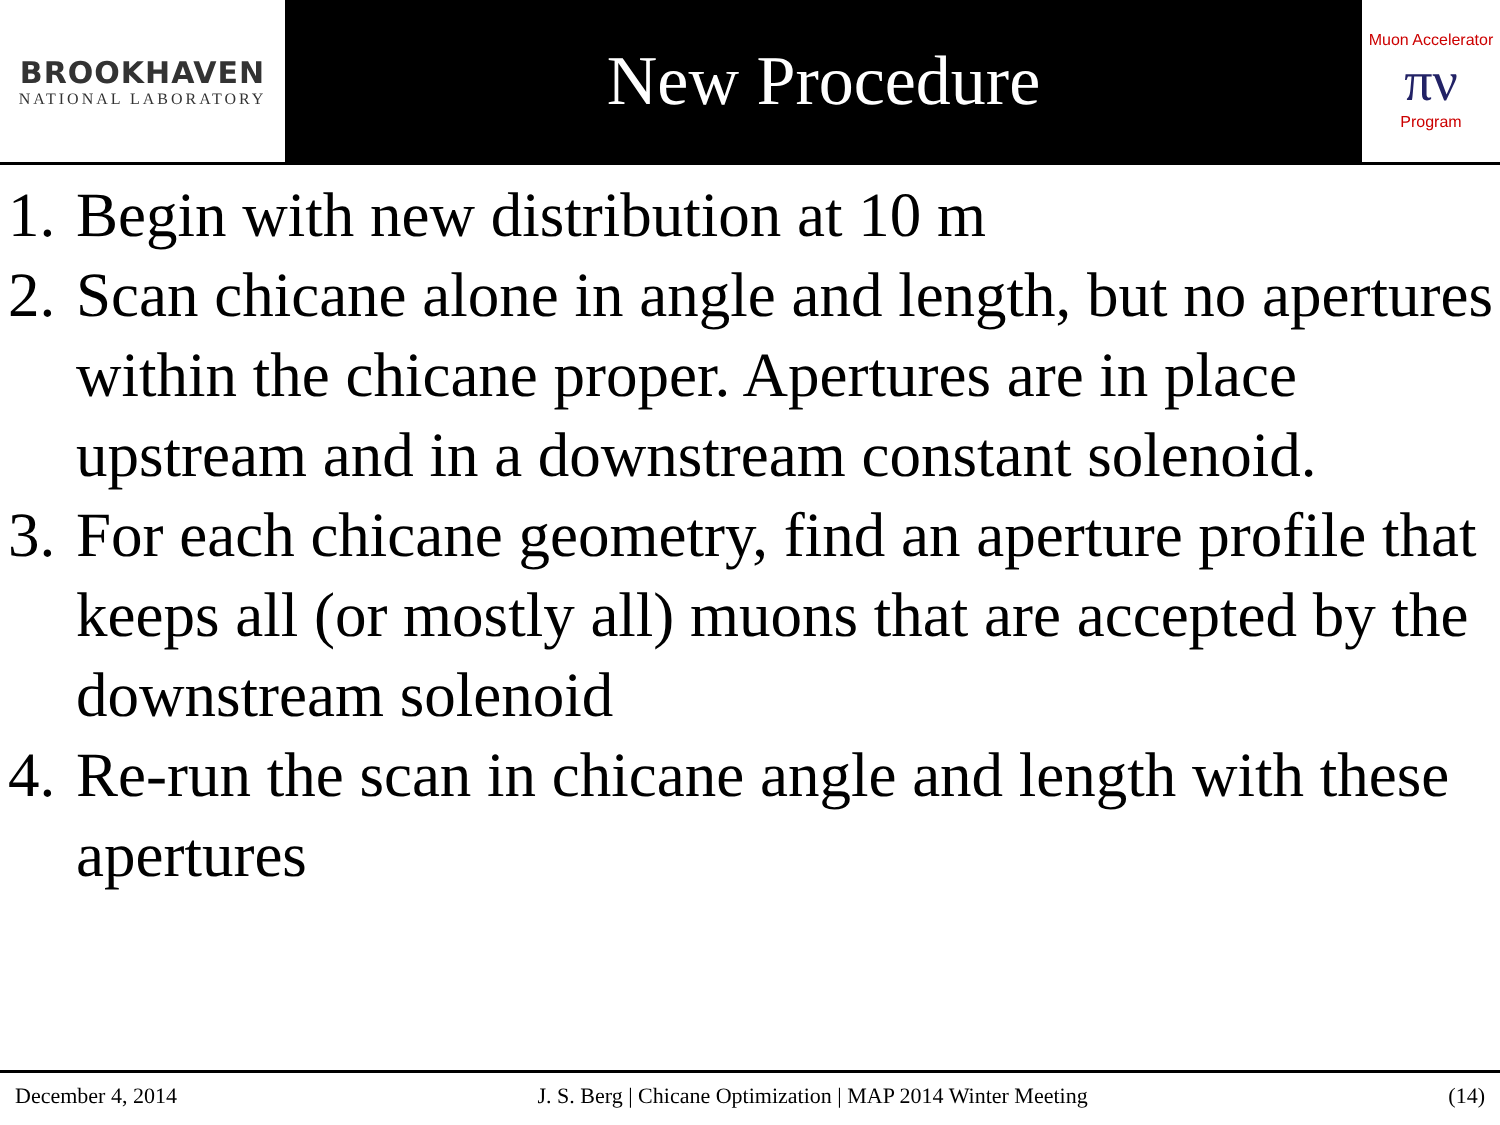BROOKHAVEN
NATIONAL LABORATORY
New Procedure
Muon Accelerator
πν
Program
1. Begin with new distribution at 10 m
2. Scan chicane alone in angle and length, but no apertures within the chicane proper. Apertures are in place upstream and in a downstream constant solenoid.
3. For each chicane geometry, find an aperture profile that keeps all (or mostly all) muons that are accepted by the downstream solenoid
4. Re-run the scan in chicane angle and length with these apertures
December 4, 2014 J. S. Berg | Chicane Optimization | MAP 2014 Winter Meeting (14)